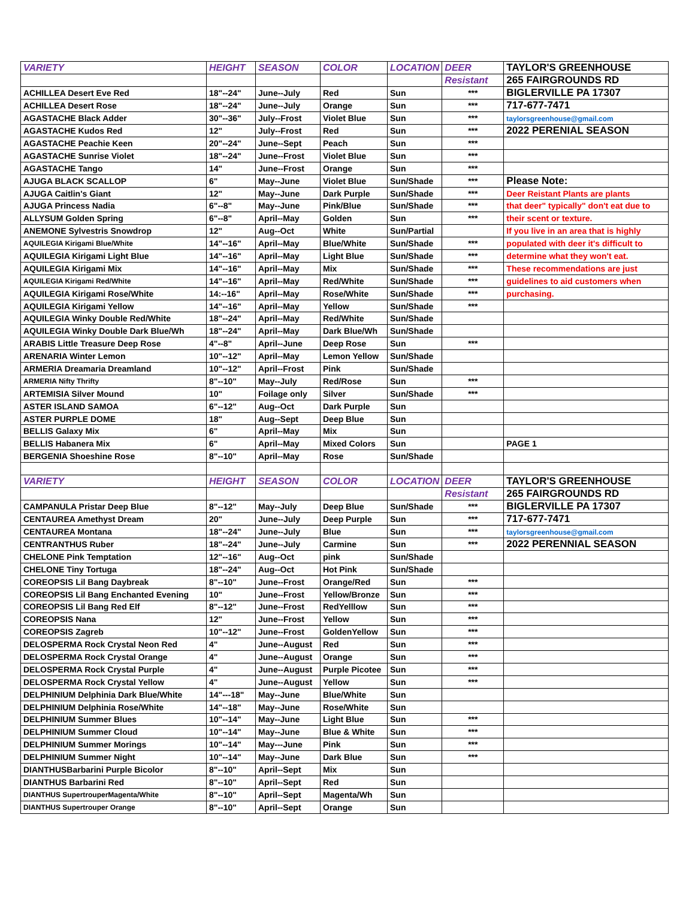| VARIETY | HEIGHT | SEASON | COLOR | LOCATION | DEER | TAYLOR'S GREENHOUSE |
| | | | | | Resistant | 265 FAIRGROUNDS RD |
| ACHILLEA Desert Eve Red | 18"--24" | June--July | Red | Sun | *** | BIGLERVILLE PA 17307 |
| ACHILLEA Desert Rose | 18"--24" | June--July | Orange | Sun | *** | 717-677-7471 |
| AGASTACHE Black Adder | 30"--36" | July--Frost | Violet Blue | Sun | *** | taylorsgreenhouse@gmail.com |
| AGASTACHE Kudos Red | 12" | July--Frost | Red | Sun | *** | 2022 PERENIAL SEASON |
| AGASTACHE Peachie Keen | 20"--24" | June--Sept | Peach | Sun | *** | |
| AGASTACHE Sunrise Violet | 18"--24" | June--Frost | Violet Blue | Sun | *** | |
| AGASTACHE Tango | 14" | June--Frost | Orange | Sun | *** | |
| AJUGA BLACK SCALLOP | 6" | May--June | Violet Blue | Sun/Shade | *** | Please Note: |
| AJUGA Caitlin's Giant | 12" | May--June | Dark Purple | Sun/Shade | *** | Deer Reistant Plants are plants |
| AJUGA Princess Nadia | 6"--8" | May--June | Pink/Blue | Sun/Shade | *** | that deer" typically" don't eat due to |
| ALLYSUM Golden Spring | 6"--8" | April--May | Golden | Sun | *** | their scent or texture. |
| ANEMONE Sylvestris Snowdrop | 12" | Aug--Oct | White | Sun/Partial | | If you live in an area that is highly |
| AQUILEGIA Kirigami Blue/White | 14"--16" | April--May | Blue/White | Sun/Shade | *** | populated with deer it's difficult to |
| AQUILEGIA Kirigami Light Blue | 14"--16" | April--May | Light Blue | Sun/Shade | *** | determine what they won't eat. |
| AQUILEGIA Kirigami Mix | 14"--16" | April--May | Mix | Sun/Shade | *** | These recommendations are just |
| AQUILEGIA Kirigami Red/White | 14"--16" | April--May | Red/White | Sun/Shade | *** | guidelines to aid customers when |
| AQUILEGIA Kirigami Rose/White | 14:--16" | April--May | Rose/White | Sun/Shade | *** | purchasing. |
| AQUILEGIA Kirigami Yellow | 14"--16" | April--May | Yellow | Sun/Shade | *** | |
| AQUILEGIA Winky Double Red/White | 18"--24" | April--May | Red/White | Sun/Shade | | |
| AQUILEGIA Winky Double Dark Blue/Wh | 18"--24" | April--May | Dark Blue/Wh | Sun/Shade | | |
| ARABIS Little Treasure Deep Rose | 4"--8" | April--June | Deep Rose | Sun | *** | |
| ARENARIA Winter Lemon | 10"--12" | April--May | Lemon Yellow | Sun/Shade | | |
| ARMERIA Dreamaria Dreamland | 10"--12" | April--Frost | Pink | Sun/Shade | | |
| ARMERIA Nifty Thrifty | 8"--10" | May--July | Red/Rose | Sun | *** | |
| ARTEMISIA Silver Mound | 10" | Foilage only | Silver | Sun/Shade | *** | |
| ASTER ISLAND SAMOA | 6"--12" | Aug--Oct | Dark Purple | Sun | | |
| ASTER PURPLE DOME | 18" | Aug--Sept | Deep Blue | Sun | | |
| BELLIS Galaxy Mix | 6" | April--May | Mix | Sun | | |
| BELLIS Habanera Mix | 6" | April--May | Mixed Colors | Sun | | PAGE 1 |
| BERGENIA Shoeshine Rose | 8"--10" | April--May | Rose | Sun/Shade | | |
| VARIETY | HEIGHT | SEASON | COLOR | LOCATION | DEER | TAYLOR'S GREENHOUSE |
| | | | | | Resistant | 265 FAIRGROUNDS RD |
| CAMPANULA Pristar Deep Blue | 8"--12" | May--July | Deep Blue | Sun/Shade | *** | BIGLERVILLE PA 17307 |
| CENTAUREA Amethyst Dream | 20" | June--July | Deep Purple | Sun | *** | 717-677-7471 |
| CENTAUREA Montana | 18"--24" | June--July | Blue | Sun | *** | taylorsgreenhouse@gmail.com |
| CENTRANTHUS Ruber | 18"--24" | June--July | Carmine | Sun | *** | 2022 PERENNIAL SEASON |
| CHELONE Pink Temptation | 12"--16" | Aug--Oct | pink | Sun/Shade | | |
| CHELONE Tiny Tortuga | 18"--24" | Aug--Oct | Hot Pink | Sun/Shade | | |
| COREOPSIS Lil Bang Daybreak | 8"--10" | June--Frost | Orange/Red | Sun | *** | |
| COREOPSIS Lil Bang Enchanted Evening | 10" | June--Frost | Yellow/Bronze | Sun | *** | |
| COREOPSIS Lil Bang Red Elf | 8"--12" | June--Frost | RedYelllow | Sun | *** | |
| COREOPSIS Nana | 12" | June--Frost | Yellow | Sun | *** | |
| COREOPSIS Zagreb | 10"--12" | June--Frost | GoldenYellow | Sun | *** | |
| DELOSPERMA Rock Crystal Neon Red | 4" | June--August | Red | Sun | *** | |
| DELOSPERMA Rock Crystal Orange | 4" | June--August | Orange | Sun | *** | |
| DELOSPERMA Rock Crystal Purple | 4" | June--August | Purple Picotee | Sun | *** | |
| DELOSPERMA Rock Crystal Yellow | 4" | June--August | Yellow | Sun | *** | |
| DELPHINIUM Delphinia Dark Blue/White | 14"---18" | May--June | Blue/White | Sun | | |
| DELPHINIUM Delphinia Rose/White | 14"--18" | May--June | Rose/White | Sun | | |
| DELPHINIUM Summer Blues | 10"--14" | May--June | Light Blue | Sun | *** | |
| DELPHINIUM Summer Cloud | 10"--14" | May--June | Blue & White | Sun | *** | |
| DELPHINIUM Summer Morings | 10"--14" | May---June | Pink | Sun | *** | |
| DELPHINIUM Summer Night | 10"--14" | May--June | Dark Blue | Sun | *** | |
| DIANTHUSBarbarini Purple Bicolor | 8"--10" | April--Sept | Mix | Sun | | |
| DIANTHUS Barbarini Red | 8"--10" | April--Sept | Red | Sun | | |
| DIANTHUS SupertrouperMagenta/White | 8"--10" | April--Sept | Magenta/Wh | Sun | | |
| DIANTHUS Supertrouper Orange | 8"--10" | April--Sept | Orange | Sun | | |